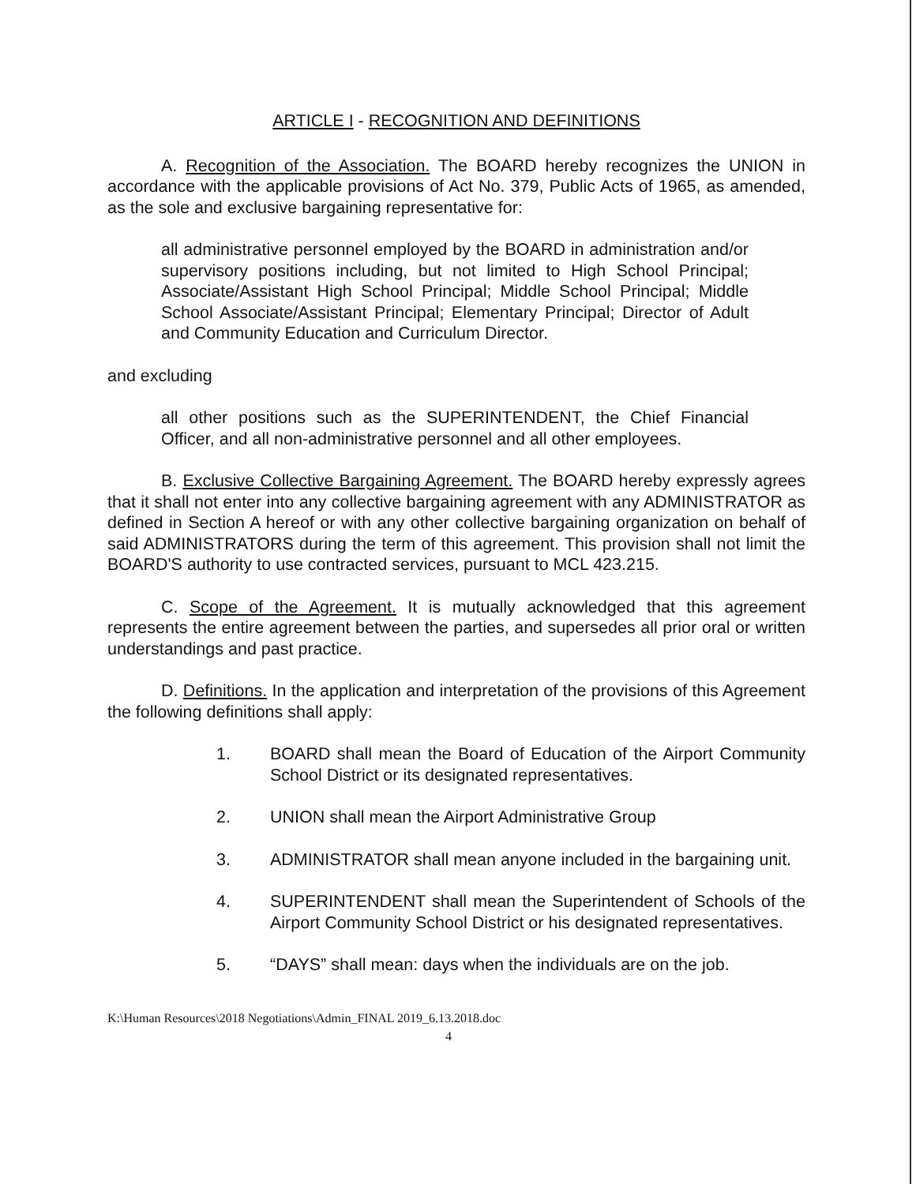ARTICLE I - RECOGNITION AND DEFINITIONS
A. Recognition of the Association. The BOARD hereby recognizes the UNION in accordance with the applicable provisions of Act No. 379, Public Acts of 1965, as amended, as the sole and exclusive bargaining representative for:
all administrative personnel employed by the BOARD in administration and/or supervisory positions including, but not limited to High School Principal; Associate/Assistant High School Principal; Middle School Principal; Middle School Associate/Assistant Principal; Elementary Principal; Director of Adult and Community Education and Curriculum Director.
and excluding
all other positions such as the SUPERINTENDENT, the Chief Financial Officer, and all non-administrative personnel and all other employees.
B. Exclusive Collective Bargaining Agreement. The BOARD hereby expressly agrees that it shall not enter into any collective bargaining agreement with any ADMINISTRATOR as defined in Section A hereof or with any other collective bargaining organization on behalf of said ADMINISTRATORS during the term of this agreement. This provision shall not limit the BOARD'S authority to use contracted services, pursuant to MCL 423.215.
C. Scope of the Agreement. It is mutually acknowledged that this agreement represents the entire agreement between the parties, and supersedes all prior oral or written understandings and past practice.
D. Definitions. In the application and interpretation of the provisions of this Agreement the following definitions shall apply:
1. BOARD shall mean the Board of Education of the Airport Community School District or its designated representatives.
2. UNION shall mean the Airport Administrative Group
3. ADMINISTRATOR shall mean anyone included in the bargaining unit.
4. SUPERINTENDENT shall mean the Superintendent of Schools of the Airport Community School District or his designated representatives.
5. “DAYS” shall mean: days when the individuals are on the job.
K:\Human Resources\2018 Negotiations\Admin_FINAL 2019_6.13.2018.doc
4